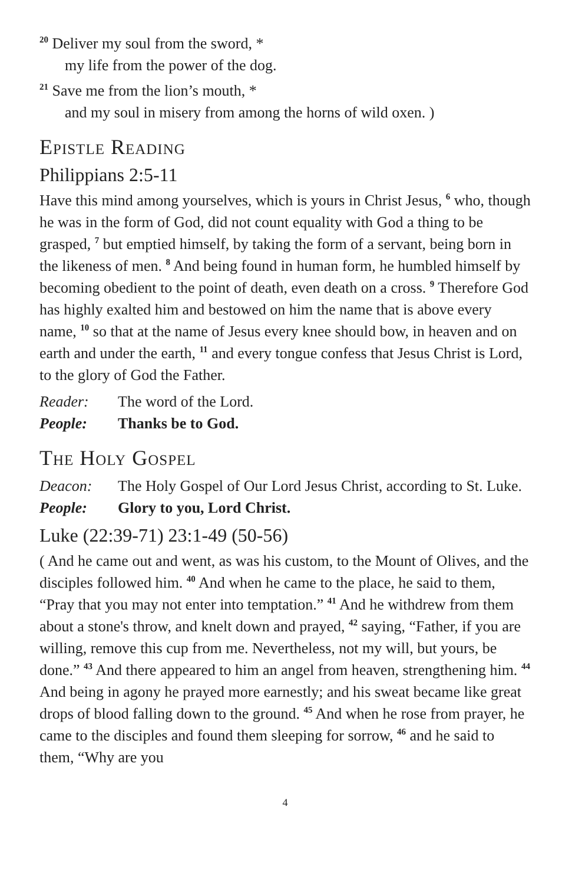<sup>20</sup> Deliver my soul from the sword, *
my life from the power of the dog.
<sup>21</sup> Save me from the lion’s mouth, *
and my soul in misery from among the horns of wild oxen. )
Epistle Reading
Philippians 2:5-11
Have this mind among yourselves, which is yours in Christ Jesus, <sup>6</sup> who, though he was in the form of God, did not count equality with God a thing to be grasped, <sup>7</sup> but emptied himself, by taking the form of a servant, being born in the likeness of men. <sup>8</sup> And being found in human form, he humbled himself by becoming obedient to the point of death, even death on a cross. <sup>9</sup> Therefore God has highly exalted him and bestowed on him the name that is above every name, <sup>10</sup> so that at the name of Jesus every knee should bow, in heaven and on earth and under the earth, <sup>11</sup> and every tongue confess that Jesus Christ is Lord, to the glory of God the Father.
Reader: The word of the Lord.
People: Thanks be to God.
The Holy Gospel
Deacon: The Holy Gospel of Our Lord Jesus Christ, according to St. Luke.
People: Glory to you, Lord Christ.
Luke (22:39-71) 23:1-49 (50-56)
( And he came out and went, as was his custom, to the Mount of Olives, and the disciples followed him. <sup>40</sup> And when he came to the place, he said to them, “Pray that you may not enter into temptation.” <sup>41</sup> And he with­drew from them about a stone's throw, and knelt down and prayed, <sup>42</sup> saying, “Father, if you are willing, remove this cup from me. Nevertheless, not my will, but yours, be done.” <sup>43</sup> And there appeared to him an angel from heaven, strengthening him. <sup>44</sup> And being in agony he prayed more earnestly; and his sweat became like great drops of blood falling down to the ground. <sup>45</sup> And when he rose from prayer, he came to the disciples and found them sleeping for sorrow, <sup>46</sup> and he said to them, “Why are you
4